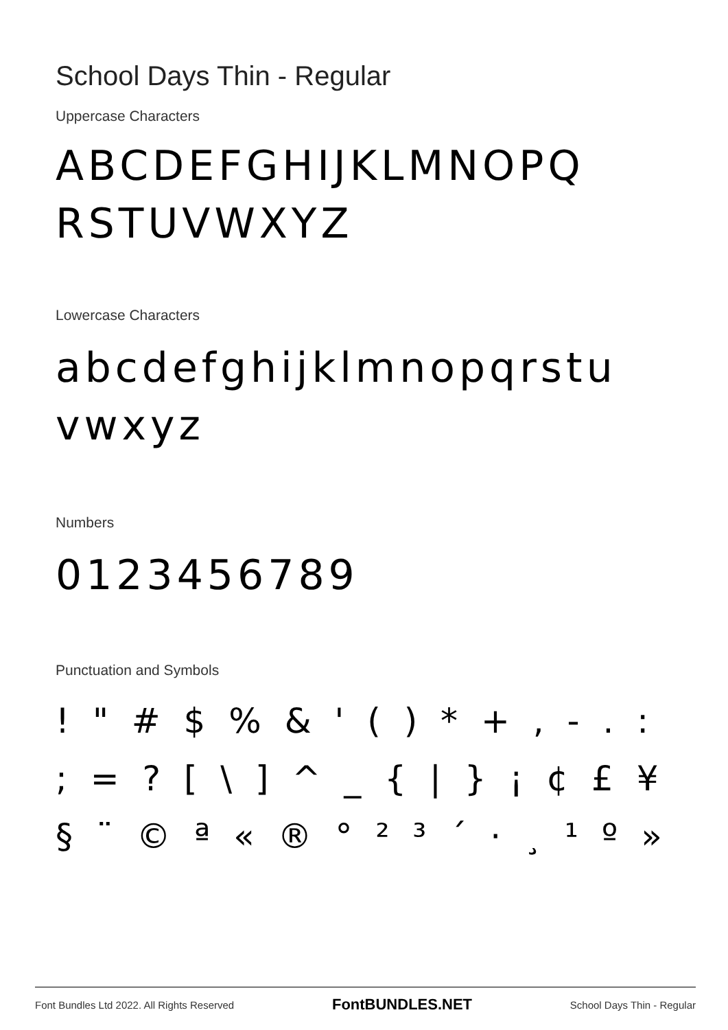School Days Thin - Regular
Uppercase Characters
ABCDEFGHIJKLMNOPQ RSTUVWXYZ
Lowercase Characters
abcdefghijklmnopqrstu vwxyz
Numbers
0123456789
Punctuation and Symbols
! " # $ % & ' ( ) * + , - . : ; = ? [ \ ] ^ _ { | } ¡ ¢ £ ¥ § ¨ © ª « ® ° ² ³ ´ · ¸ ¹ º »
Font Bundles Ltd 2022. All Rights Reserved FontBUNDLES.NET School Days Thin - Regular